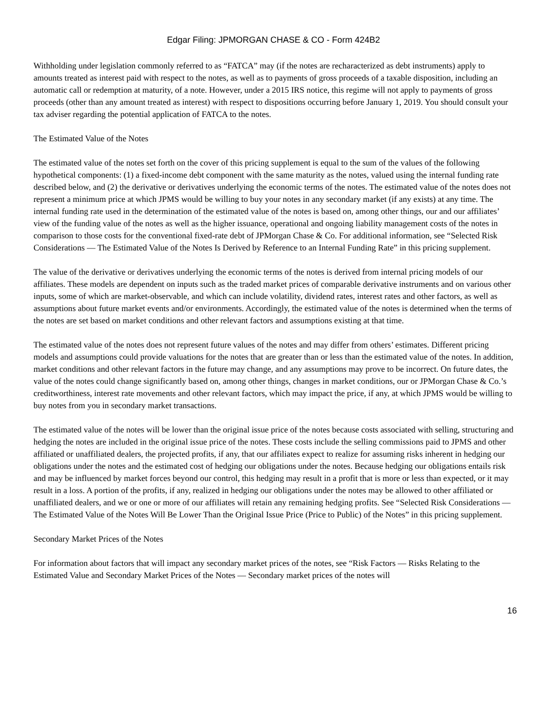Edgar Filing: JPMORGAN CHASE & CO - Form 424B2
Withholding under legislation commonly referred to as “FATCA” may (if the notes are recharacterized as debt instruments) apply to amounts treated as interest paid with respect to the notes, as well as to payments of gross proceeds of a taxable disposition, including an automatic call or redemption at maturity, of a note. However, under a 2015 IRS notice, this regime will not apply to payments of gross proceeds (other than any amount treated as interest) with respect to dispositions occurring before January 1, 2019. You should consult your tax adviser regarding the potential application of FATCA to the notes.
The Estimated Value of the Notes
The estimated value of the notes set forth on the cover of this pricing supplement is equal to the sum of the values of the following hypothetical components: (1) a fixed-income debt component with the same maturity as the notes, valued using the internal funding rate described below, and (2) the derivative or derivatives underlying the economic terms of the notes. The estimated value of the notes does not represent a minimum price at which JPMS would be willing to buy your notes in any secondary market (if any exists) at any time. The internal funding rate used in the determination of the estimated value of the notes is based on, among other things, our and our affiliates’ view of the funding value of the notes as well as the higher issuance, operational and ongoing liability management costs of the notes in comparison to those costs for the conventional fixed-rate debt of JPMorgan Chase & Co. For additional information, see “Selected Risk Considerations — The Estimated Value of the Notes Is Derived by Reference to an Internal Funding Rate” in this pricing supplement.
The value of the derivative or derivatives underlying the economic terms of the notes is derived from internal pricing models of our affiliates. These models are dependent on inputs such as the traded market prices of comparable derivative instruments and on various other inputs, some of which are market-observable, and which can include volatility, dividend rates, interest rates and other factors, as well as assumptions about future market events and/or environments. Accordingly, the estimated value of the notes is determined when the terms of the notes are set based on market conditions and other relevant factors and assumptions existing at that time.
The estimated value of the notes does not represent future values of the notes and may differ from others’ estimates. Different pricing models and assumptions could provide valuations for the notes that are greater than or less than the estimated value of the notes. In addition, market conditions and other relevant factors in the future may change, and any assumptions may prove to be incorrect. On future dates, the value of the notes could change significantly based on, among other things, changes in market conditions, our or JPMorgan Chase & Co.’s creditworthiness, interest rate movements and other relevant factors, which may impact the price, if any, at which JPMS would be willing to buy notes from you in secondary market transactions.
The estimated value of the notes will be lower than the original issue price of the notes because costs associated with selling, structuring and hedging the notes are included in the original issue price of the notes. These costs include the selling commissions paid to JPMS and other affiliated or unaffiliated dealers, the projected profits, if any, that our affiliates expect to realize for assuming risks inherent in hedging our obligations under the notes and the estimated cost of hedging our obligations under the notes. Because hedging our obligations entails risk and may be influenced by market forces beyond our control, this hedging may result in a profit that is more or less than expected, or it may result in a loss. A portion of the profits, if any, realized in hedging our obligations under the notes may be allowed to other affiliated or unaffiliated dealers, and we or one or more of our affiliates will retain any remaining hedging profits. See “Selected Risk Considerations — The Estimated Value of the Notes Will Be Lower Than the Original Issue Price (Price to Public) of the Notes” in this pricing supplement.
Secondary Market Prices of the Notes
For information about factors that will impact any secondary market prices of the notes, see “Risk Factors — Risks Relating to the Estimated Value and Secondary Market Prices of the Notes — Secondary market prices of the notes will
16